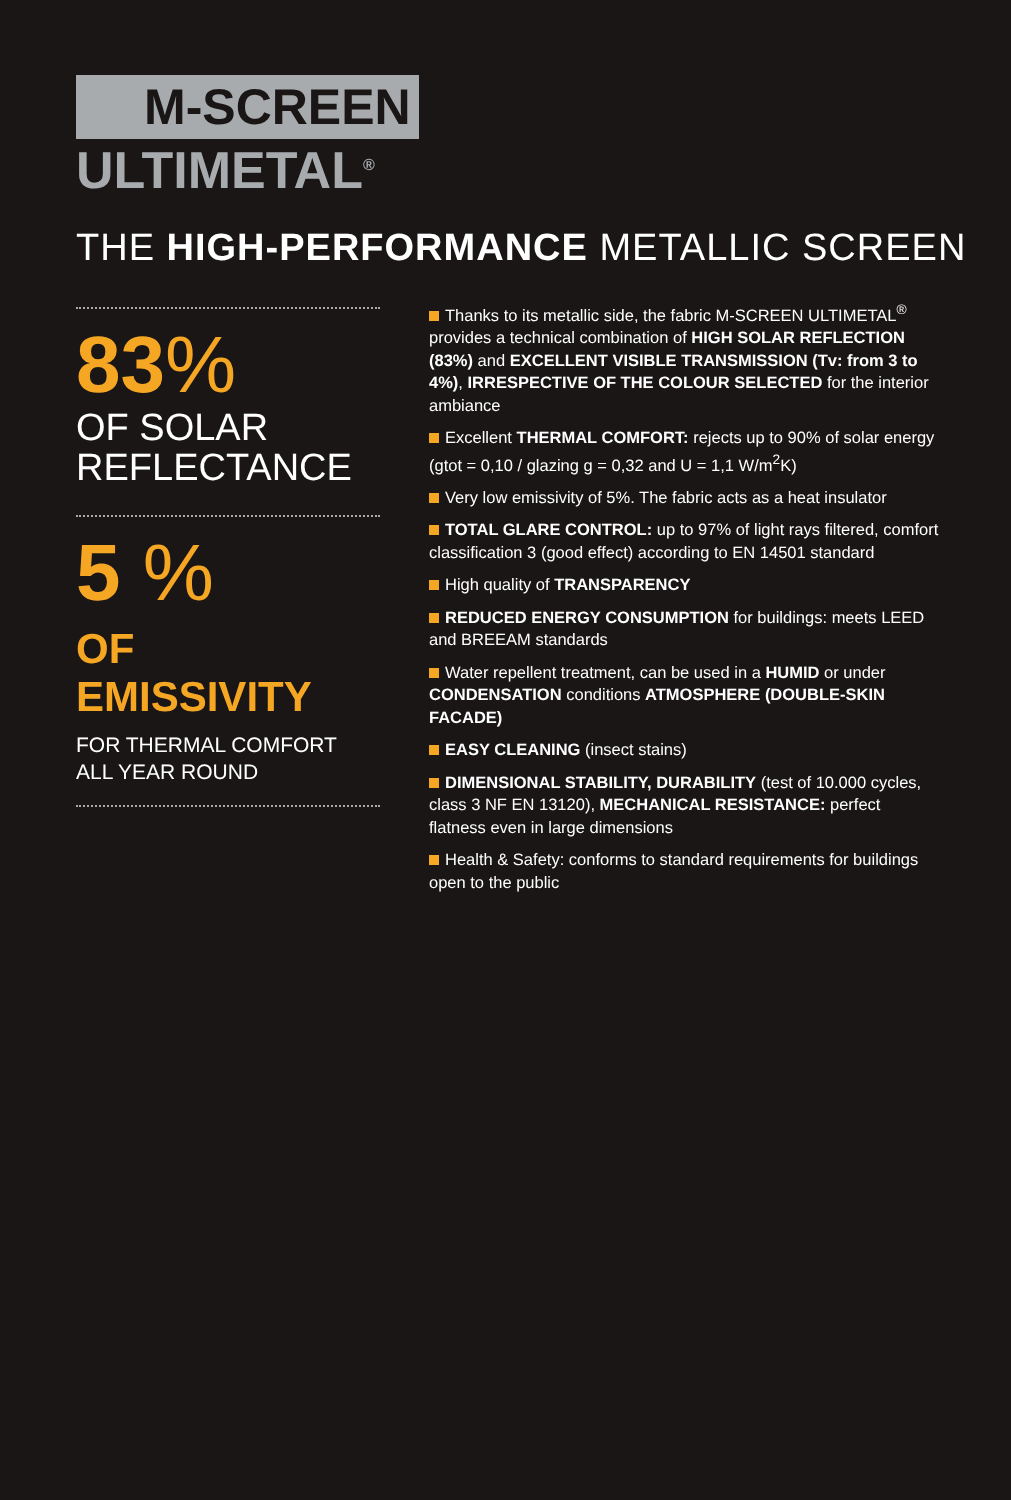M-SCREEN
ULTIMETAL<sup>®</sup>
THE HIGH-PERFORMANCE METALLIC SCREEN
83%
OF SOLAR
REFLECTANCE
5 %
OF EMISSIVITY
FOR THERMAL COMFORT
ALL YEAR ROUND
Thanks to its metallic side, the fabric M-SCREEN ULTIMETAL<sup>®</sup> provides a technical combination of HIGH SOLAR REFLECTION (83%) and EXCELLENT VISIBLE TRANSMISSION (Tv: from 3 to 4%), IRRESPECTIVE OF THE COLOUR SELECTED for the interior ambiance
Excellent THERMAL COMFORT: rejects up to 90% of solar energy (gtot = 0,10 / glazing g = 0,32 and U = 1,1 W/m<sup>2</sup>K)
Very low emissivity of 5%. The fabric acts as a heat insulator
TOTAL GLARE CONTROL: up to 97% of light rays filtered, comfort classification 3 (good effect) according to EN 14501 standard
High quality of TRANSPARENCY
REDUCED ENERGY CONSUMPTION for buildings: meets LEED and BREEAM standards
Water repellent treatment, can be used in a HUMID or under CONDENSATION conditions ATMOSPHERE (DOUBLE-SKIN FACADE)
EASY CLEANING (insect stains)
DIMENSIONAL STABILITY, DURABILITY (test of 10.000 cycles, class 3 NF EN 13120), MECHANICAL RESISTANCE: perfect flatness even in large dimensions
Health & Safety: conforms to standard requirements for buildings open to the public